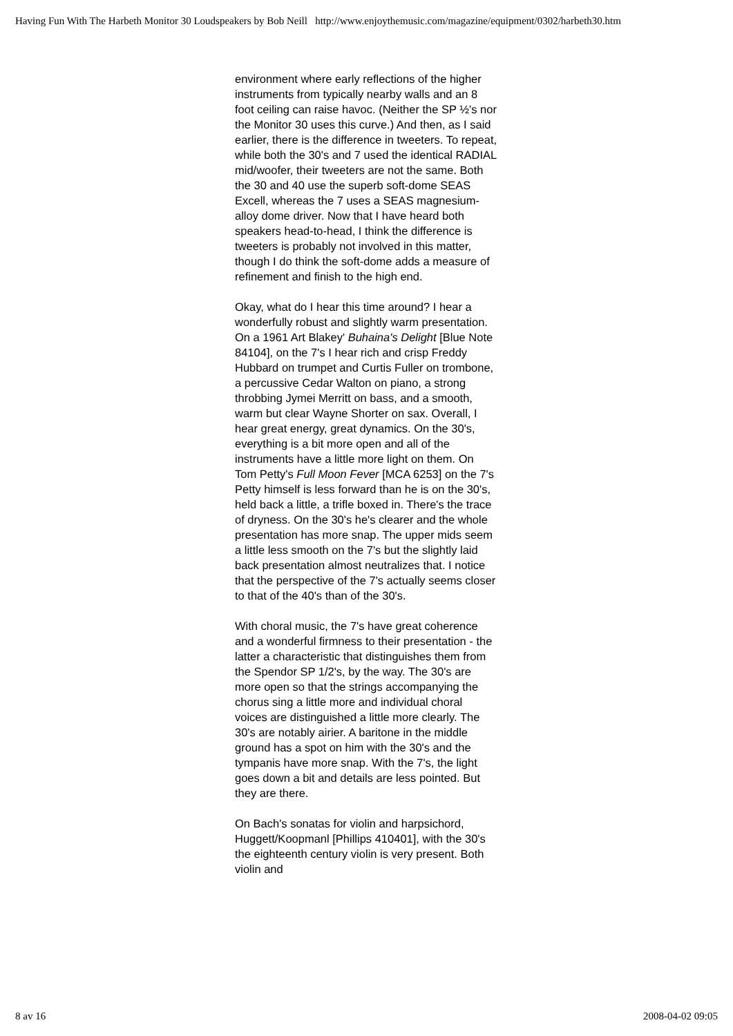Having Fun With The Harbeth Monitor 30 Loudspeakers by Bob Neill http://www.enjoythemusic.com/magazine/equipment/0302/harbeth30.htm
environment where early reflections of the higher instruments from typically nearby walls and an 8 foot ceiling can raise havoc. (Neither the SP ½'s nor the Monitor 30 uses this curve.) And then, as I said earlier, there is the difference in tweeters. To repeat, while both the 30's and 7 used the identical RADIAL mid/woofer, their tweeters are not the same. Both the 30 and 40 use the superb soft-dome SEAS Excell, whereas the 7 uses a SEAS magnesium-alloy dome driver. Now that I have heard both speakers head-to-head, I think the difference is tweeters is probably not involved in this matter, though I do think the soft-dome adds a measure of refinement and finish to the high end.
Okay, what do I hear this time around? I hear a wonderfully robust and slightly warm presentation. On a 1961 Art Blakey' Buhaina's Delight [Blue Note 84104], on the 7's I hear rich and crisp Freddy Hubbard on trumpet and Curtis Fuller on trombone, a percussive Cedar Walton on piano, a strong throbbing Jymei Merritt on bass, and a smooth, warm but clear Wayne Shorter on sax. Overall, I hear great energy, great dynamics. On the 30's, everything is a bit more open and all of the instruments have a little more light on them. On Tom Petty's Full Moon Fever [MCA 6253] on the 7's Petty himself is less forward than he is on the 30's, held back a little, a trifle boxed in. There's the trace of dryness. On the 30's he's clearer and the whole presentation has more snap. The upper mids seem a little less smooth on the 7's but the slightly laid back presentation almost neutralizes that. I notice that the perspective of the 7's actually seems closer to that of the 40's than of the 30's.
With choral music, the 7's have great coherence and a wonderful firmness to their presentation - the latter a characteristic that distinguishes them from the Spendor SP 1/2's, by the way. The 30's are more open so that the strings accompanying the chorus sing a little more and individual choral voices are distinguished a little more clearly. The 30's are notably airier. A baritone in the middle ground has a spot on him with the 30's and the tympanis have more snap. With the 7's, the light goes down a bit and details are less pointed. But they are there.
On Bach's sonatas for violin and harpsichord, Huggett/Koopmanl [Phillips 410401], with the 30's the eighteenth century violin is very present. Both violin and
8 av 16 2008-04-02 09:05